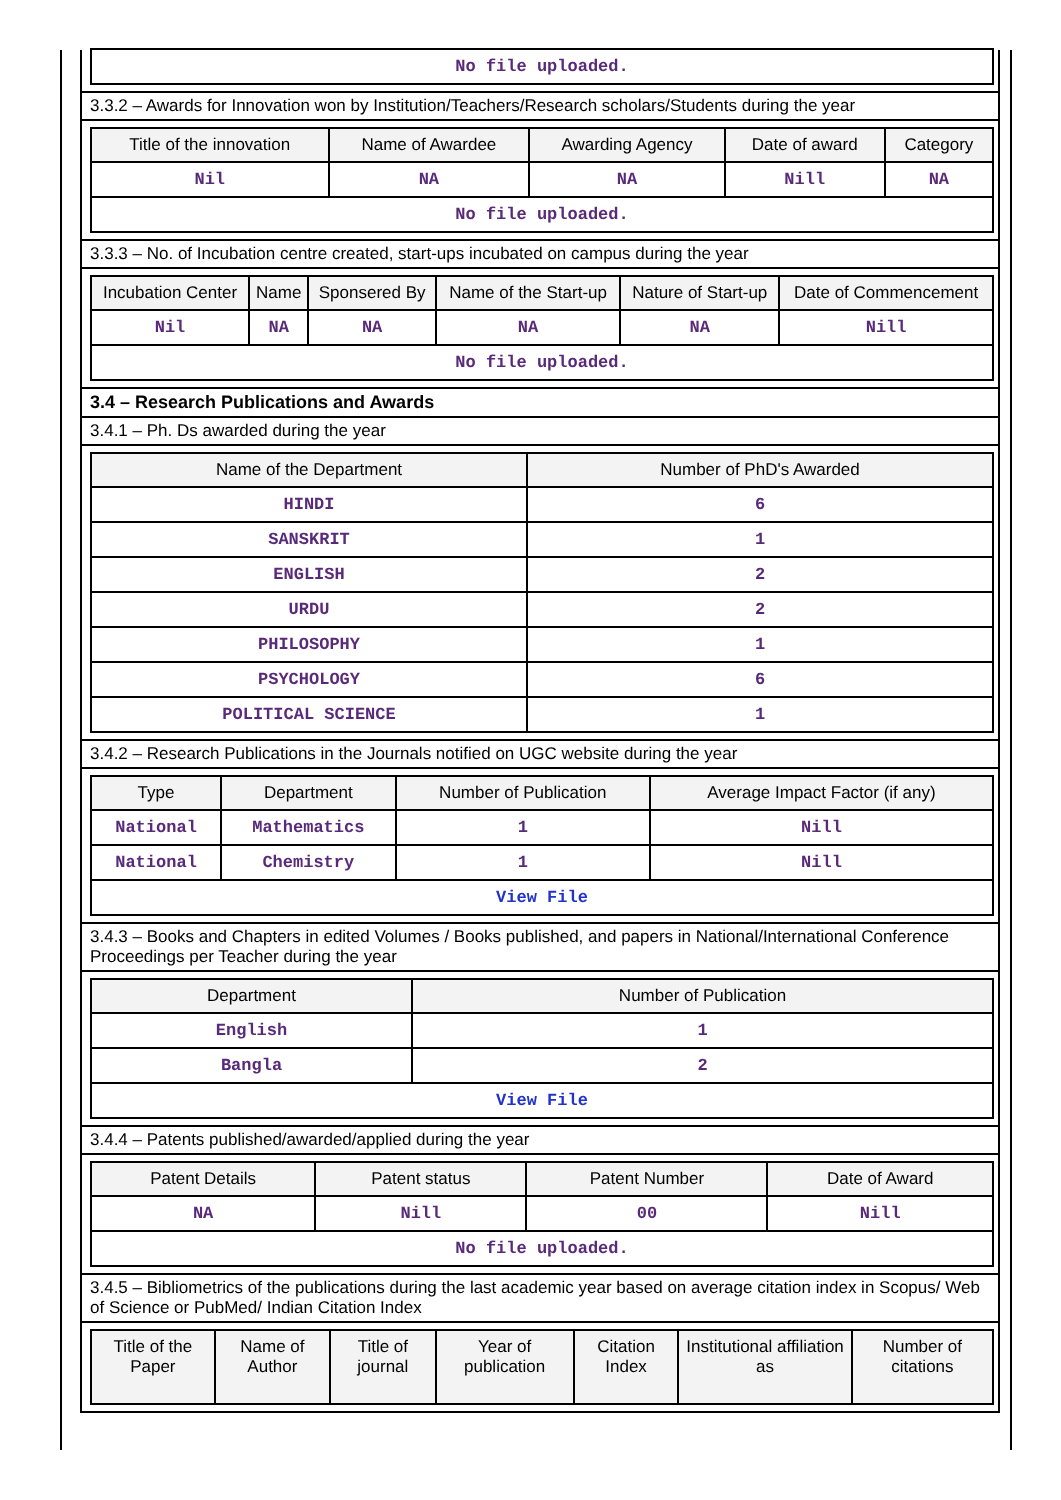| No file uploaded. |
3.3.2 – Awards for Innovation won by Institution/Teachers/Research scholars/Students during the year
| Title of the innovation | Name of Awardee | Awarding Agency | Date of award | Category |
| --- | --- | --- | --- | --- |
| Nil | NA | NA | Nill | NA |
| No file uploaded. | | | | |
3.3.3 – No. of Incubation centre created, start-ups incubated on campus during the year
| Incubation Center | Name | Sponsered By | Name of the Start-up | Nature of Start-up | Date of Commencement |
| --- | --- | --- | --- | --- | --- |
| Nil | NA | NA | NA | NA | Nill |
| No file uploaded. | | | | | |
3.4 – Research Publications and Awards
3.4.1 – Ph. Ds awarded during the year
| Name of the Department | Number of PhD's Awarded |
| --- | --- |
| HINDI | 6 |
| SANSKRIT | 1 |
| ENGLISH | 2 |
| URDU | 2 |
| PHILOSOPHY | 1 |
| PSYCHOLOGY | 6 |
| POLITICAL SCIENCE | 1 |
3.4.2 – Research Publications in the Journals notified on UGC website during the year
| Type | Department | Number of Publication | Average Impact Factor (if any) |
| --- | --- | --- | --- |
| National | Mathematics | 1 | Nill |
| National | Chemistry | 1 | Nill |
| View File | | | |
3.4.3 – Books and Chapters in edited Volumes / Books published, and papers in National/International Conference Proceedings per Teacher during the year
| Department | Number of Publication |
| --- | --- |
| English | 1 |
| Bangla | 2 |
| View File | |
3.4.4 – Patents published/awarded/applied during the year
| Patent Details | Patent status | Patent Number | Date of Award |
| --- | --- | --- | --- |
| NA | Nill | 00 | Nill |
| No file uploaded. | | | |
3.4.5 – Bibliometrics of the publications during the last academic year based on average citation index in Scopus/ Web of Science or PubMed/ Indian Citation Index
| Title of the Paper | Name of Author | Title of journal | Year of publication | Citation Index | Institutional affiliation as | Number of citations |
| --- | --- | --- | --- | --- | --- | --- |